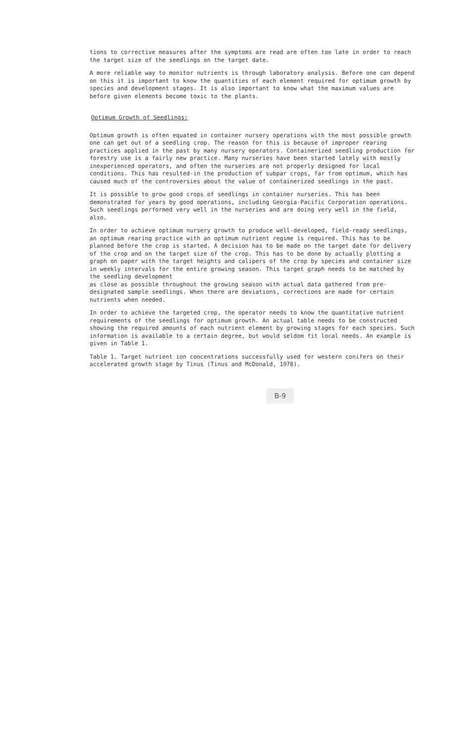tions to corrective measures after the symptoms are read are often too late in order to reach the target size of the seedlings on the target date.
A more reliable way to monitor nutrients is through laboratory analysis. Before one can depend on this it is important to know the quantities of each element required for optimum growth by species and development stages. It is also important to know what the maximum values are before given elements become toxic to the plants.
Optimum Growth of Seedlings:
Optimum growth is often equated in container nursery operations with the most possible growth one can get out of a seedling crop. The reason for this is because of improper rearing practices applied in the past by many nursery operators. Containerized seedling production for forestry use is a fairly new practice. Many nurseries have been started lately with mostly inexperienced operators, and often the nurseries are not properly designed for local conditions. This has resulted-in the production of subpar crops, far from optimum, which has caused much of the controversies about the value of containerized seedlings in the past.
It is possible to grow good crops of seedlings in container nurseries. This has been demonstrated for years by good operations, including Georgia-Pacific Corporation operations. Such seedlings performed very well in the nurseries and are doing very well in the field, also.
In order to achieve optimum nursery growth to produce well-developed, field-ready seedlings, an optimum rearing practice with an optimum nutrient regime is required. This has to be planned before the crop is started. A decision has to be made on the target date for delivery of the crop and on the target size of the crop. This has to be done by actually plotting a graph on paper with the target heights and calipers of the crop by species and container size in weekly intervals for the entire growing season. This target graph needs to be matched by the seedling development
as close as possible throughout the growing season with actual data gathered from pre-designated sample seedlings. When there are deviations, corrections are made for certain nutrients when needed.
In order to achieve the targeted crop, the operator needs to know the quantitative nutrient requirements of the seedlings for optimum growth. An actual table needs to be constructed showing the required amounts of each nutrient element by growing stages for each species. Such information is available to a certain degree, but would seldom fit local needs. An example is given in Table 1.
Table 1. Target nutrient ion concentrations successfully used for western conifers on their accelerated growth stage by Tinus (Tinus and McDonald, 1978).
B-9